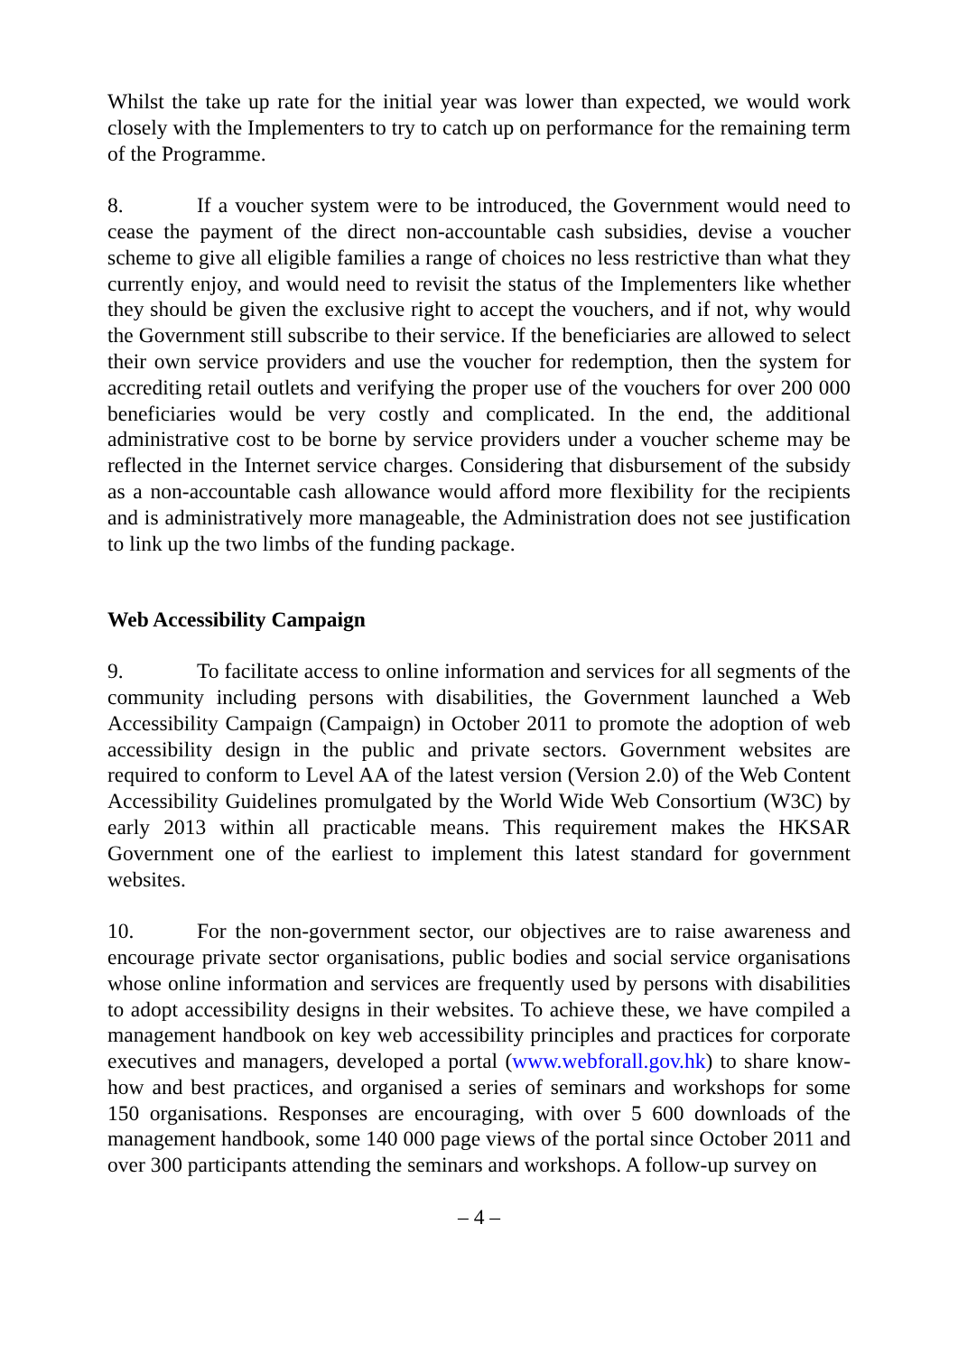Whilst the take up rate for the initial year was lower than expected, we would work closely with the Implementers to try to catch up on performance for the remaining term of the Programme.
8. If a voucher system were to be introduced, the Government would need to cease the payment of the direct non-accountable cash subsidies, devise a voucher scheme to give all eligible families a range of choices no less restrictive than what they currently enjoy, and would need to revisit the status of the Implementers like whether they should be given the exclusive right to accept the vouchers, and if not, why would the Government still subscribe to their service. If the beneficiaries are allowed to select their own service providers and use the voucher for redemption, then the system for accrediting retail outlets and verifying the proper use of the vouchers for over 200 000 beneficiaries would be very costly and complicated. In the end, the additional administrative cost to be borne by service providers under a voucher scheme may be reflected in the Internet service charges. Considering that disbursement of the subsidy as a non-accountable cash allowance would afford more flexibility for the recipients and is administratively more manageable, the Administration does not see justification to link up the two limbs of the funding package.
Web Accessibility Campaign
9. To facilitate access to online information and services for all segments of the community including persons with disabilities, the Government launched a Web Accessibility Campaign (Campaign) in October 2011 to promote the adoption of web accessibility design in the public and private sectors. Government websites are required to conform to Level AA of the latest version (Version 2.0) of the Web Content Accessibility Guidelines promulgated by the World Wide Web Consortium (W3C) by early 2013 within all practicable means. This requirement makes the HKSAR Government one of the earliest to implement this latest standard for government websites.
10. For the non-government sector, our objectives are to raise awareness and encourage private sector organisations, public bodies and social service organisations whose online information and services are frequently used by persons with disabilities to adopt accessibility designs in their websites. To achieve these, we have compiled a management handbook on key web accessibility principles and practices for corporate executives and managers, developed a portal (www.webforall.gov.hk) to share know-how and best practices, and organised a series of seminars and workshops for some 150 organisations. Responses are encouraging, with over 5 600 downloads of the management handbook, some 140 000 page views of the portal since October 2011 and over 300 participants attending the seminars and workshops. A follow-up survey on
– 4 –